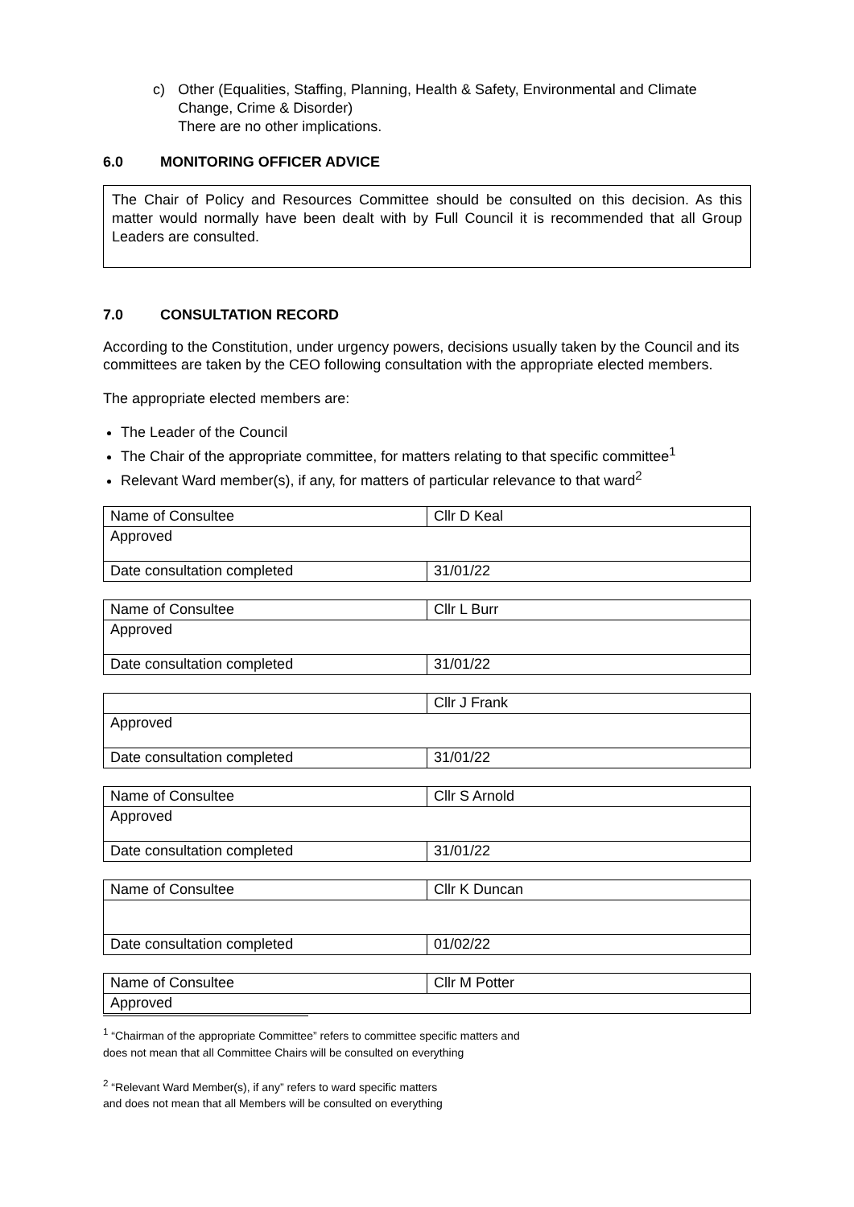c) Other (Equalities, Staffing, Planning, Health & Safety, Environmental and Climate Change, Crime & Disorder)
There are no other implications.
6.0 MONITORING OFFICER ADVICE
The Chair of Policy and Resources Committee should be consulted on this decision. As this matter would normally have been dealt with by Full Council it is recommended that all Group Leaders are consulted.
7.0 CONSULTATION RECORD
According to the Constitution, under urgency powers, decisions usually taken by the Council and its committees are taken by the CEO following consultation with the appropriate elected members.
The appropriate elected members are:
The Leader of the Council
The Chair of the appropriate committee, for matters relating to that specific committee<sup>1</sup>
Relevant Ward member(s), if any, for matters of particular relevance to that ward<sup>2</sup>
| Name of Consultee | Cllr D Keal |
| Approved | |
| Date consultation completed | 31/01/22 |
| Name of Consultee | Cllr L Burr |
| Approved | |
| Date consultation completed | 31/01/22 |
| | Cllr J Frank |
| Approved | |
| Date consultation completed | 31/01/22 |
| Name of Consultee | Cllr S Arnold |
| Approved | |
| Date consultation completed | 31/01/22 |
| Name of Consultee | Cllr K Duncan |
| Date consultation completed | 01/02/22 |
| Name of Consultee | Cllr M Potter |
| Approved | |
<sup>1</sup> “Chairman of the appropriate Committee” refers to committee specific matters and
does not mean that all Committee Chairs will be consulted on everything
<sup>2</sup> “Relevant Ward Member(s), if any” refers to ward specific matters
and does not mean that all Members will be consulted on everything